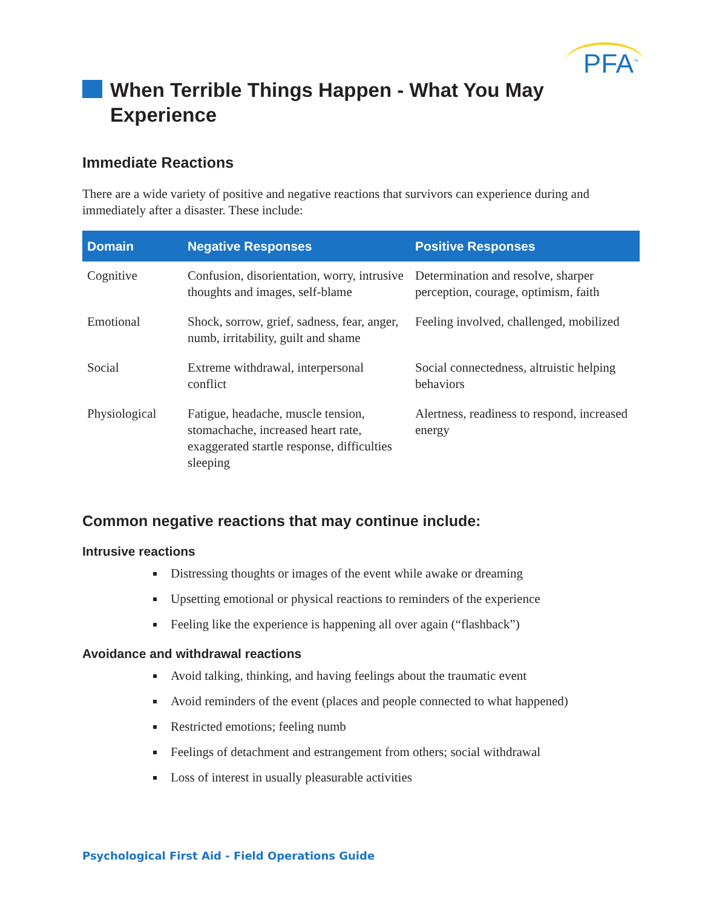PFA<sup>™</sup>
When Terrible Things Happen - What You May Experience
Immediate Reactions
There are a wide variety of positive and negative reactions that survivors can experience during and immediately after a disaster. These include:
| Domain | Negative Responses | Positive Responses |
| --- | --- | --- |
| Cognitive | Confusion, disorientation, worry, intrusive thoughts and images, self-blame | Determination and resolve, sharper perception, courage, optimism, faith |
| Emotional | Shock, sorrow, grief, sadness, fear, anger, numb, irritability, guilt and shame | Feeling involved, challenged, mobilized |
| Social | Extreme withdrawal, interpersonal conflict | Social connectedness, altruistic helping behaviors |
| Physiological | Fatigue, headache, muscle tension, stomachache, increased heart rate, exaggerated startle response, difficulties sleeping | Alertness, readiness to respond, increased energy |
Common negative reactions that may continue include:
Intrusive reactions
Distressing thoughts or images of the event while awake or dreaming
Upsetting emotional or physical reactions to reminders of the experience
Feeling like the experience is happening all over again (“flashback”)
Avoidance and withdrawal reactions
Avoid talking, thinking, and having feelings about the traumatic event
Avoid reminders of the event (places and people connected to what happened)
Restricted emotions; feeling numb
Feelings of detachment and estrangement from others; social withdrawal
Loss of interest in usually pleasurable activities
Psychological First Aid - Field Operations Guide